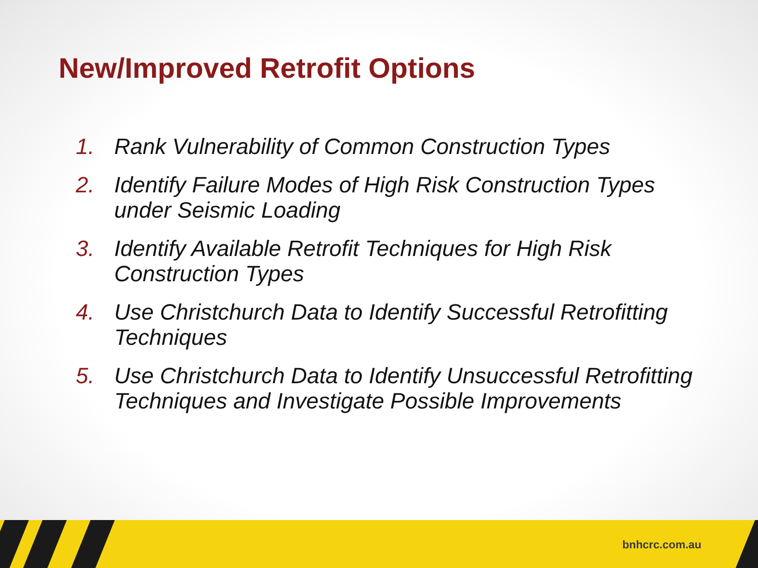New/Improved Retrofit Options
1. Rank Vulnerability of Common Construction Types
2. Identify Failure Modes of High Risk Construction Types under Seismic Loading
3. Identify Available Retrofit Techniques for High Risk Construction Types
4. Use Christchurch Data to Identify Successful Retrofitting Techniques
5. Use Christchurch Data to Identify Unsuccessful Retrofitting Techniques and Investigate Possible Improvements
bnhcrc.com.au